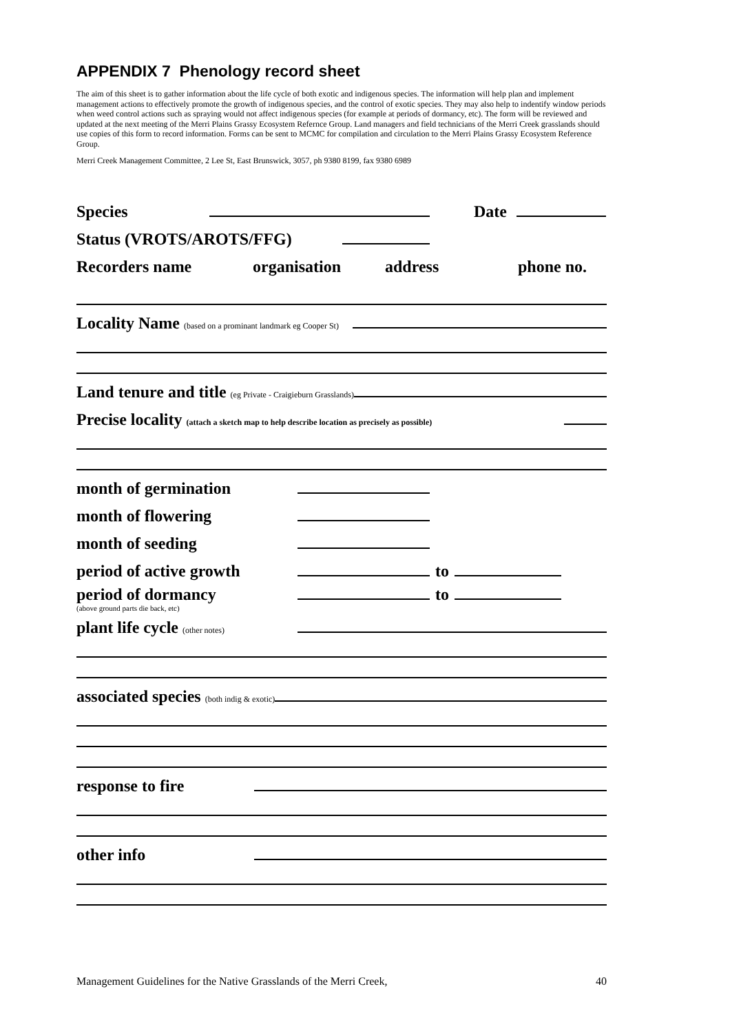APPENDIX 7 Phenology record sheet
The aim of this sheet is to gather information about the life cycle of both exotic and indigenous species. The information will help plan and implement management actions to effectively promote the growth of indigenous species, and the control of exotic species. They may also help to indentify window periods when weed control actions such as spraying would not affect indigenous species (for example at periods of dormancy, etc). The form will be reviewed and updated at the next meeting of the Merri Plains Grassy Ecosystem Refernce Group. Land managers and field technicians of the Merri Creek grasslands should use copies of this form to record information. Forms can be sent to MCMC for compilation and circulation to the Merri Plains Grassy Ecosystem Reference Group.
Merri Creek Management Committee, 2 Lee St, East Brunswick, 3057, ph 9380 8199, fax 9380 6989
Species Date
Status (VROTS/AROTS/FFG)
Recorders name organisation address phone no.
Locality Name (based on a prominant landmark eg Cooper St)
Land tenure and title (eg Private - Craigieburn Grasslands)
Precise locality (attach a sketch map to help describe location as precisely as possible)
month of germination
month of flowering
month of seeding
period of active growth to
period of dormancy to
(above ground parts die back, etc)
plant life cycle (other notes)
associated species (both indig & exotic)
response to fire
other info
Management Guidelines for the Native Grasslands of the Merri Creek, 40